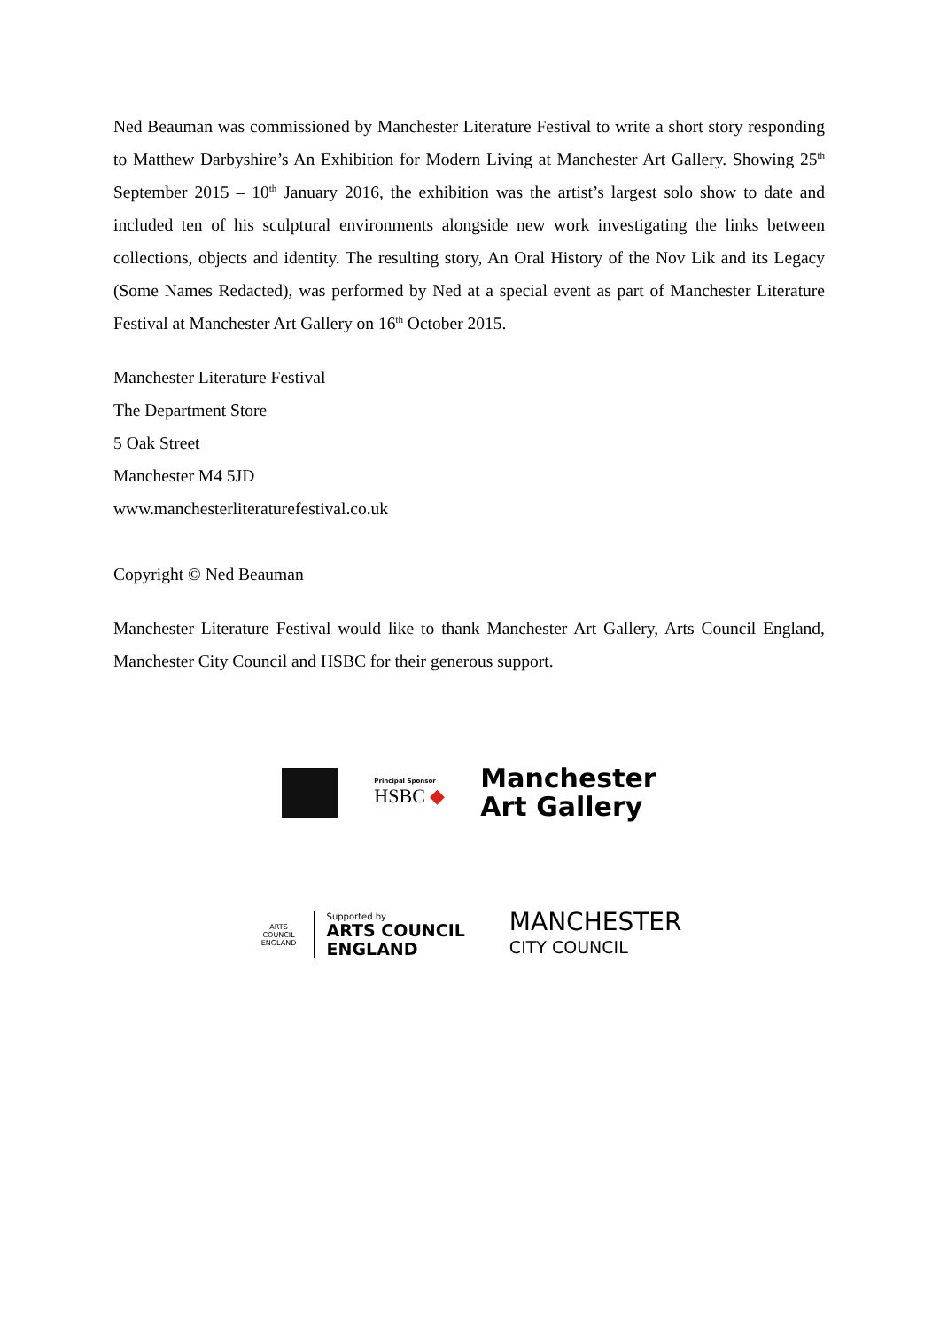Ned Beauman was commissioned by Manchester Literature Festival to write a short story responding to Matthew Darbyshire’s An Exhibition for Modern Living at Manchester Art Gallery. Showing 25<sup>th</sup> September 2015 – 10<sup>th</sup> January 2016, the exhibition was the artist’s largest solo show to date and included ten of his sculptural environments alongside new work investigating the links between collections, objects and identity. The resulting story, An Oral History of the Nov Lik and its Legacy (Some Names Redacted), was performed by Ned at a special event as part of Manchester Literature Festival at Manchester Art Gallery on 16<sup>th</sup> October 2015.
Manchester Literature Festival
The Department Store
5 Oak Street
Manchester M4 5JD
www.manchesterliteraturefestival.co.uk
Copyright © Ned Beauman
Manchester Literature Festival would like to thank Manchester Art Gallery, Arts Council England, Manchester City Council and HSBC for their generous support.
Principal Sponsor
HSBC ◆
Manchester
Art Gallery
ARTS COUNCIL ENGLAND
Supported by
ARTS COUNCIL
ENGLAND
MANCHESTER
CITY COUNCIL